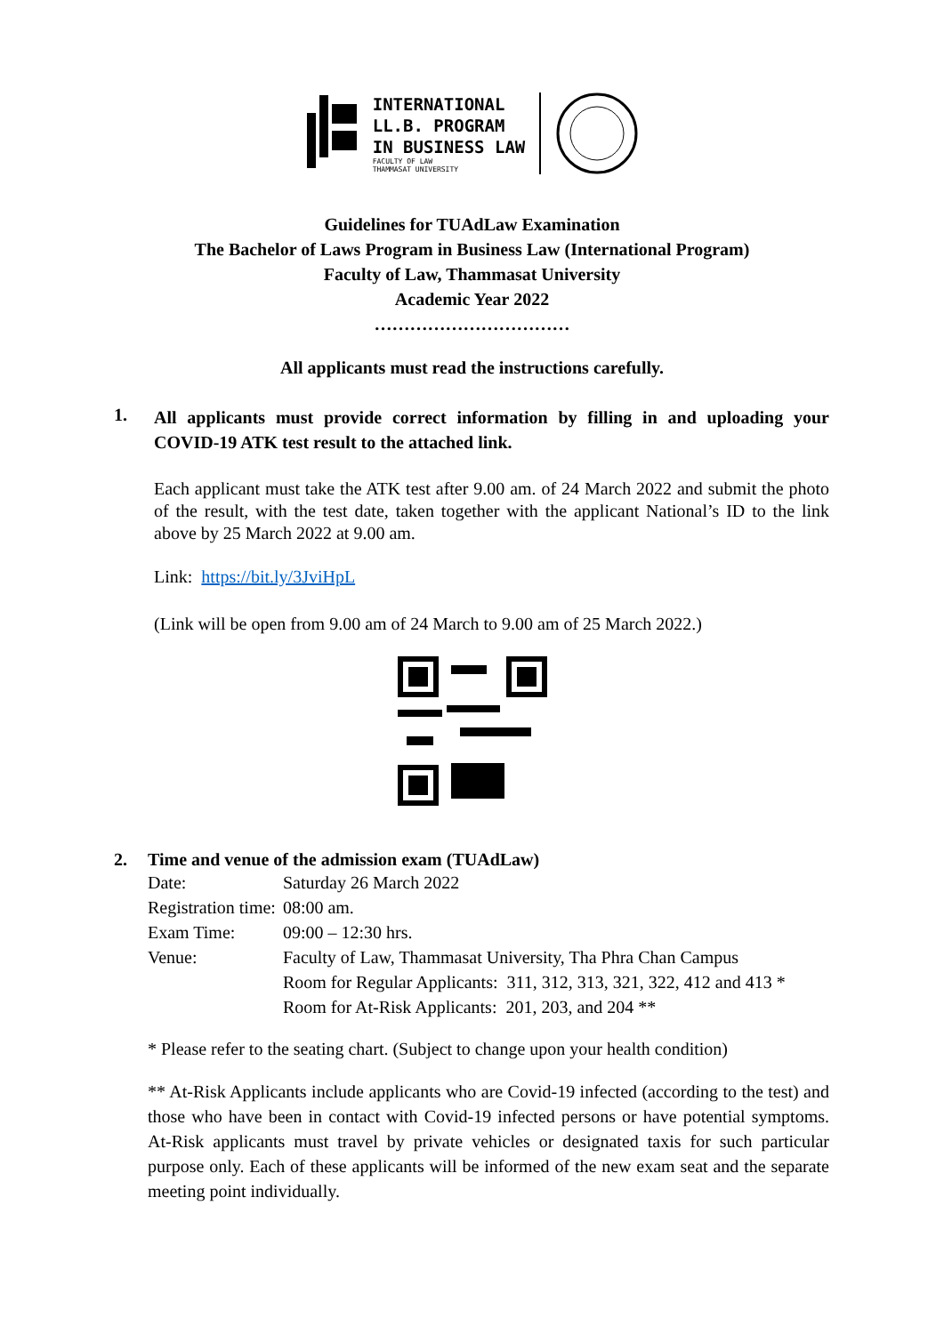INTERNATIONAL
LL.B. PROGRAM
IN BUSINESS LAW
FACULTY OF LAW
THAMMASAT UNIVERSITY
Guidelines for TUAdLaw Examination
The Bachelor of Laws Program in Business Law (International Program)
Faculty of Law, Thammasat University
Academic Year 2022
……………………………
All applicants must read the instructions carefully.
1. All applicants must provide correct information by filling in and uploading your COVID-19 ATK test result to the attached link.
Each applicant must take the ATK test after 9.00 am. of 24 March 2022 and submit the photo of the result, with the test date, taken together with the applicant National’s ID to the link above by 25 March 2022 at 9.00 am.
Link: https://bit.ly/3JviHpL
(Link will be open from 9.00 am of 24 March to 9.00 am of 25 March 2022.)
2. Time and venue of the admission exam (TUAdLaw)
| Date: | Saturday 26 March 2022 |
| Registration time: | 08:00 am. |
| Exam Time: | 09:00 – 12:30 hrs. |
| Venue: | Faculty of Law, Thammasat University, Tha Phra Chan Campus Room for Regular Applicants: 311, 312, 313, 321, 322, 412 and 413 * Room for At-Risk Applicants: 201, 203, and 204 ** |
* Please refer to the seating chart. (Subject to change upon your health condition)
** At-Risk Applicants include applicants who are Covid-19 infected (according to the test) and those who have been in contact with Covid-19 infected persons or have potential symptoms. At-Risk applicants must travel by private vehicles or designated taxis for such particular purpose only. Each of these applicants will be informed of the new exam seat and the separate meeting point individually.